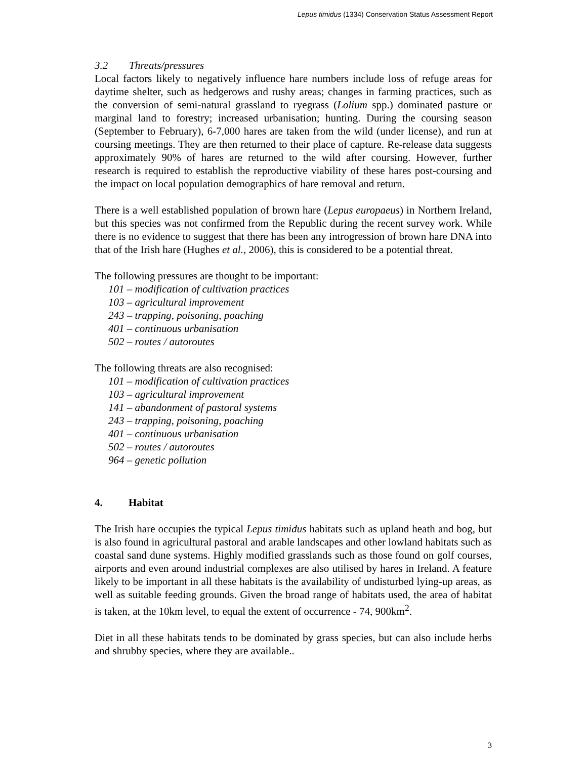Lepus timidus (1334) Conservation Status Assessment Report
3.2 Threats/pressures
Local factors likely to negatively influence hare numbers include loss of refuge areas for daytime shelter, such as hedgerows and rushy areas; changes in farming practices, such as the conversion of semi-natural grassland to ryegrass (Lolium spp.) dominated pasture or marginal land to forestry; increased urbanisation; hunting. During the coursing season (September to February), 6-7,000 hares are taken from the wild (under license), and run at coursing meetings. They are then returned to their place of capture. Re-release data suggests approximately 90% of hares are returned to the wild after coursing. However, further research is required to establish the reproductive viability of these hares post-coursing and the impact on local population demographics of hare removal and return.
There is a well established population of brown hare (Lepus europaeus) in Northern Ireland, but this species was not confirmed from the Republic during the recent survey work. While there is no evidence to suggest that there has been any introgression of brown hare DNA into that of the Irish hare (Hughes et al., 2006), this is considered to be a potential threat.
The following pressures are thought to be important:
101 – modification of cultivation practices
103 – agricultural improvement
243 – trapping, poisoning, poaching
401 – continuous urbanisation
502 – routes / autoroutes
The following threats are also recognised:
101 – modification of cultivation practices
103 – agricultural improvement
141 – abandonment of pastoral systems
243 – trapping, poisoning, poaching
401 – continuous urbanisation
502 – routes / autoroutes
964 – genetic pollution
4. Habitat
The Irish hare occupies the typical Lepus timidus habitats such as upland heath and bog, but is also found in agricultural pastoral and arable landscapes and other lowland habitats such as coastal sand dune systems. Highly modified grasslands such as those found on golf courses, airports and even around industrial complexes are also utilised by hares in Ireland. A feature likely to be important in all these habitats is the availability of undisturbed lying-up areas, as well as suitable feeding grounds. Given the broad range of habitats used, the area of habitat is taken, at the 10km level, to equal the extent of occurrence - 74, 900km<sup>2</sup>.
Diet in all these habitats tends to be dominated by grass species, but can also include herbs and shrubby species, where they are available..
3